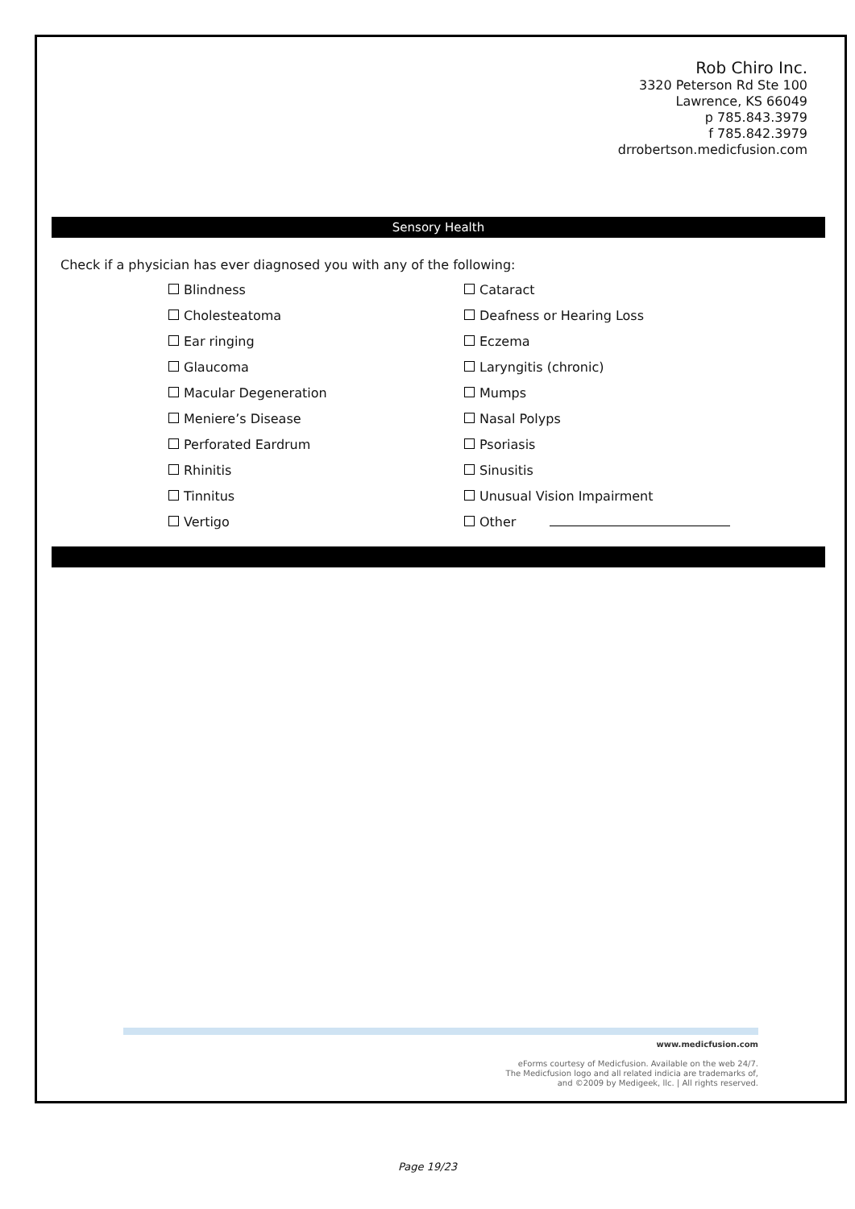Rob Chiro Inc.
3320 Peterson Rd Ste 100
Lawrence, KS 66049
p 785.843.3979
f 785.842.3979
drrobertson.medicfusion.com
Sensory Health
Check if a physician has ever diagnosed you with any of the following:
Blindness
Cataract
Cholesteatoma
Deafness or Hearing Loss
Ear ringing
Eczema
Glaucoma
Laryngitis (chronic)
Macular Degeneration
Mumps
Meniere’s Disease
Nasal Polyps
Perforated Eardrum
Psoriasis
Rhinitis
Sinusitis
Tinnitus
Unusual Vision Impairment
Vertigo
Other
www.medicfusion.com
eForms courtesy of Medicfusion. Available on the web 24/7.
The Medicfusion logo and all related indicia are trademarks of,
and ©2009 by Medigeek, llc. | All rights reserved.
Page 19/23